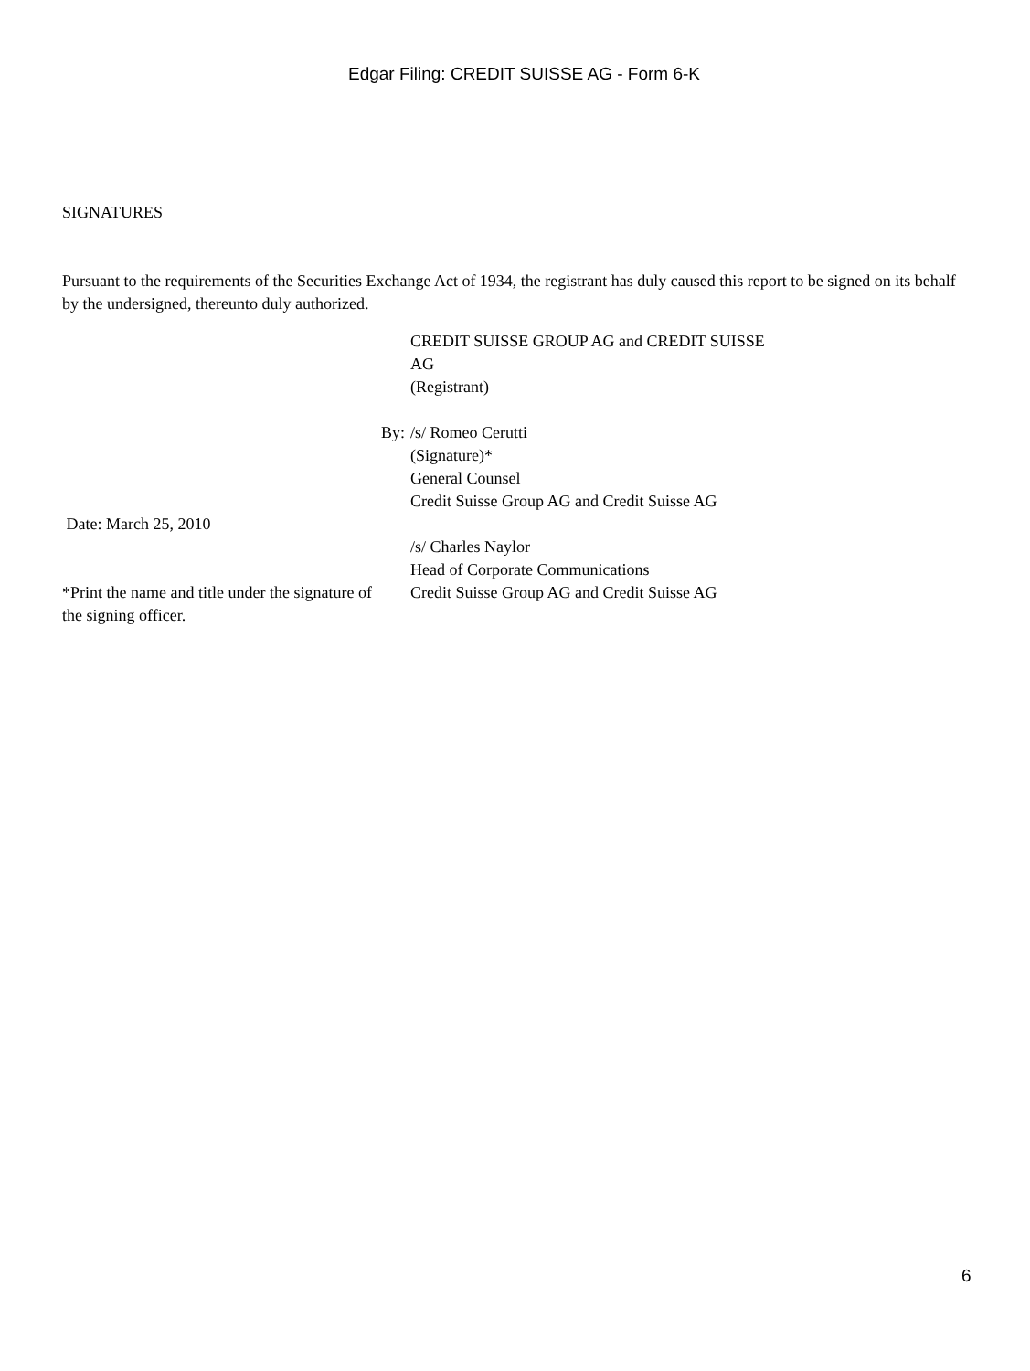Edgar Filing: CREDIT SUISSE AG - Form 6-K
SIGNATURES
Pursuant to the requirements of the Securities Exchange Act of 1934, the registrant has duly caused this report to be signed on its behalf by the undersigned, thereunto duly authorized.
| | | CREDIT SUISSE GROUP AG and CREDIT SUISSE AG (Registrant) |
| | By: | /s/ Romeo Cerutti (Signature)* General Counsel Credit Suisse Group AG and Credit Suisse AG |
| Date: March 25, 2010 | | |
| | | /s/ Charles Naylor Head of Corporate Communications |
| *Print the name and title under the signature of the signing officer. | | Credit Suisse Group AG and Credit Suisse AG |
6